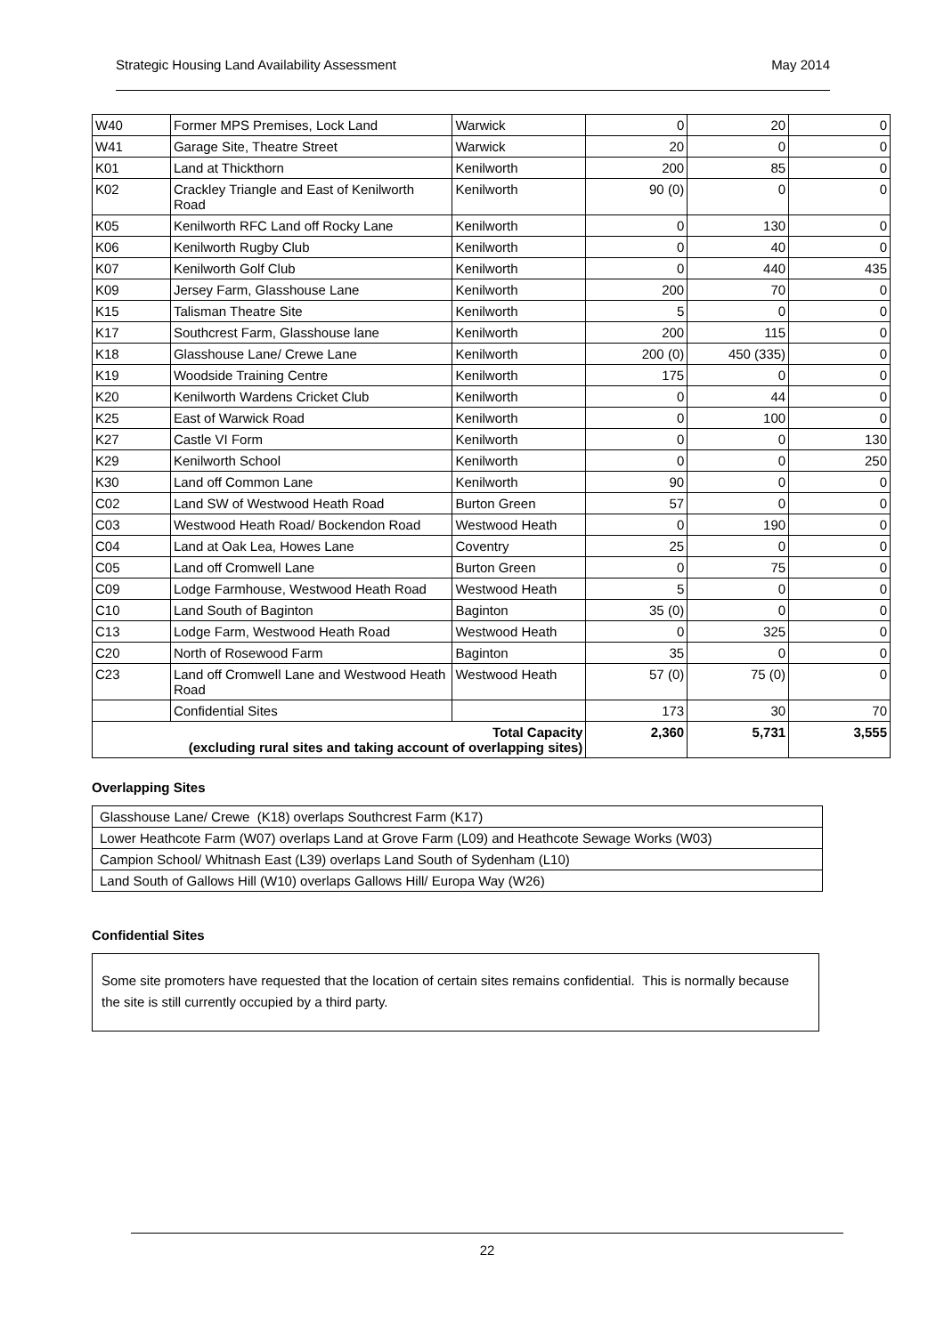Strategic Housing Land Availability Assessment May 2014
| W40 | Former MPS Premises, Lock Land | Warwick | 0 | 20 | 0 |
| W41 | Garage Site, Theatre Street | Warwick | 20 | 0 | 0 |
| K01 | Land at Thickthorn | Kenilworth | 200 | 85 | 0 |
| K02 | Crackley Triangle and East of Kenilworth Road | Kenilworth | 90 (0) | 0 | 0 |
| K05 | Kenilworth RFC Land off Rocky Lane | Kenilworth | 0 | 130 | 0 |
| K06 | Kenilworth Rugby Club | Kenilworth | 0 | 40 | 0 |
| K07 | Kenilworth Golf Club | Kenilworth | 0 | 440 | 435 |
| K09 | Jersey Farm, Glasshouse Lane | Kenilworth | 200 | 70 | 0 |
| K15 | Talisman Theatre Site | Kenilworth | 5 | 0 | 0 |
| K17 | Southcrest Farm, Glasshouse lane | Kenilworth | 200 | 115 | 0 |
| K18 | Glasshouse Lane/ Crewe Lane | Kenilworth | 200 (0) | 450 (335) | 0 |
| K19 | Woodside Training Centre | Kenilworth | 175 | 0 | 0 |
| K20 | Kenilworth Wardens Cricket Club | Kenilworth | 0 | 44 | 0 |
| K25 | East of Warwick Road | Kenilworth | 0 | 100 | 0 |
| K27 | Castle VI Form | Kenilworth | 0 | 0 | 130 |
| K29 | Kenilworth School | Kenilworth | 0 | 0 | 250 |
| K30 | Land off Common Lane | Kenilworth | 90 | 0 | 0 |
| C02 | Land SW of Westwood Heath Road | Burton Green | 57 | 0 | 0 |
| C03 | Westwood Heath Road/ Bockendon Road | Westwood Heath | 0 | 190 | 0 |
| C04 | Land at Oak Lea, Howes Lane | Coventry | 25 | 0 | 0 |
| C05 | Land off Cromwell Lane | Burton Green | 0 | 75 | 0 |
| C09 | Lodge Farmhouse, Westwood Heath Road | Westwood Heath | 5 | 0 | 0 |
| C10 | Land South of Baginton | Baginton | 35 (0) | 0 | 0 |
| C13 | Lodge Farm, Westwood Heath Road | Westwood Heath | 0 | 325 | 0 |
| C20 | North of Rosewood Farm | Baginton | 35 | 0 | 0 |
| C23 | Land off Cromwell Lane and Westwood Heath Road | Westwood Heath | 57 (0) | 75 (0) | 0 |
| | Confidential Sites | | 173 | 30 | 70 |
| Total Capacity (excluding rural sites and taking account of overlapping sites) | | | 2,360 | 5,731 | 3,555 |
Overlapping Sites
| Glasshouse Lane/ Crewe (K18) overlaps Southcrest Farm (K17) |
| Lower Heathcote Farm (W07) overlaps Land at Grove Farm (L09) and Heathcote Sewage Works (W03) |
| Campion School/ Whitnash East (L39) overlaps Land South of Sydenham (L10) |
| Land South of Gallows Hill (W10) overlaps Gallows Hill/ Europa Way (W26) |
Confidential Sites
Some site promoters have requested that the location of certain sites remains confidential. This is normally because the site is still currently occupied by a third party.
22